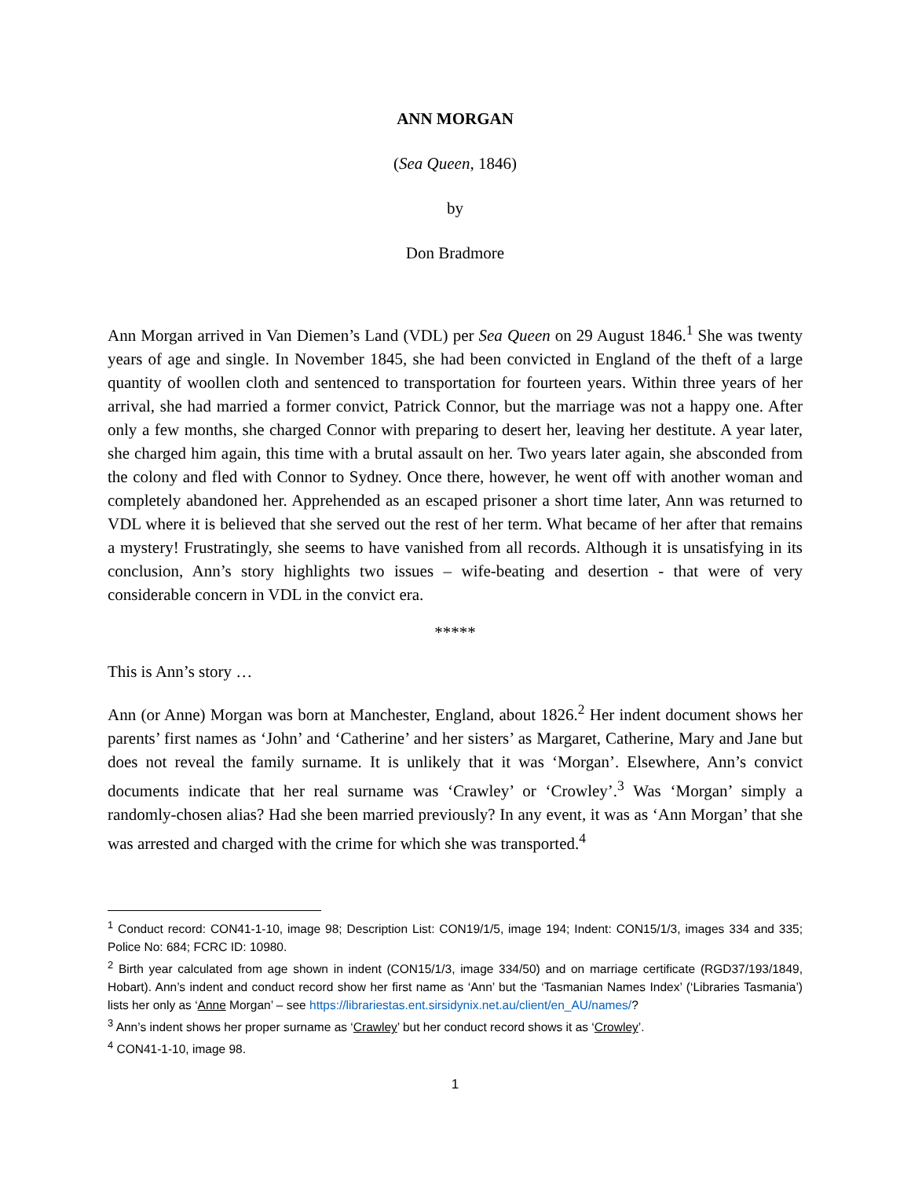ANN MORGAN
(Sea Queen, 1846)
by
Don Bradmore
Ann Morgan arrived in Van Diemen’s Land (VDL) per Sea Queen on 29 August 1846.<sup>1</sup> She was twenty years of age and single. In November 1845, she had been convicted in England of the theft of a large quantity of woollen cloth and sentenced to transportation for fourteen years. Within three years of her arrival, she had married a former convict, Patrick Connor, but the marriage was not a happy one. After only a few months, she charged Connor with preparing to desert her, leaving her destitute. A year later, she charged him again, this time with a brutal assault on her. Two years later again, she absconded from the colony and fled with Connor to Sydney. Once there, however, he went off with another woman and completely abandoned her. Apprehended as an escaped prisoner a short time later, Ann was returned to VDL where it is believed that she served out the rest of her term. What became of her after that remains a mystery! Frustratingly, she seems to have vanished from all records. Although it is unsatisfying in its conclusion, Ann’s story highlights two issues – wife-beating and desertion - that were of very considerable concern in VDL in the convict era.
*****
This is Ann’s story …
Ann (or Anne) Morgan was born at Manchester, England, about 1826.<sup>2</sup> Her indent document shows her parents’ first names as ‘John’ and ‘Catherine’ and her sisters’ as Margaret, Catherine, Mary and Jane but does not reveal the family surname. It is unlikely that it was ‘Morgan’. Elsewhere, Ann’s convict documents indicate that her real surname was ‘Crawley’ or ‘Crowley’.<sup>3</sup> Was ‘Morgan’ simply a randomly-chosen alias? Had she been married previously? In any event, it was as ‘Ann Morgan’ that she was arrested and charged with the crime for which she was transported.<sup>4</sup>
<sup>1</sup> Conduct record: CON41-1-10, image 98; Description List: CON19/1/5, image 194; Indent: CON15/1/3, images 334 and 335; Police No: 684; FCRC ID: 10980.
<sup>2</sup> Birth year calculated from age shown in indent (CON15/1/3, image 334/50) and on marriage certificate (RGD37/193/1849, Hobart). Ann’s indent and conduct record show her first name as ‘Ann’ but the ‘Tasmanian Names Index’ (‘Libraries Tasmania’) lists her only as ‘Anne Morgan’ – see https://librariestas.ent.sirsidynix.net.au/client/en_AU/names/?
<sup>3</sup> Ann’s indent shows her proper surname as ‘Crawley’ but her conduct record shows it as ‘Crowley’.
<sup>4</sup> CON41-1-10, image 98.
1